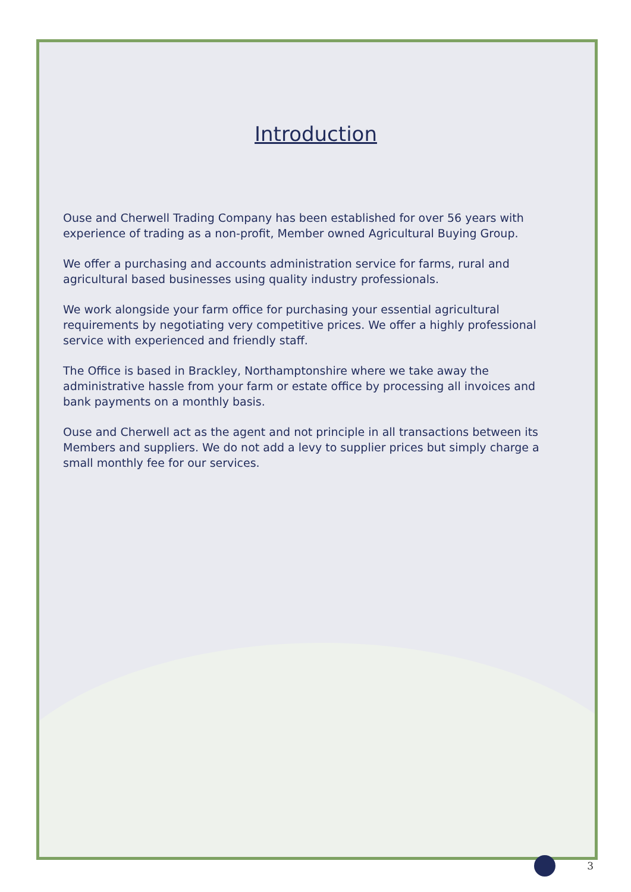Introduction
Ouse and Cherwell Trading Company has been established for over 56 years with experience of trading as a non-profit, Member owned Agricultural Buying Group.
We offer a purchasing and accounts administration service for farms, rural and agricultural based businesses using quality industry professionals.
We work alongside your farm office for purchasing your essential agricultural requirements by negotiating very competitive prices. We offer a highly professional service with experienced and friendly staff.
The Office is based in Brackley, Northamptonshire where we take away the administrative hassle from your farm or estate office by processing all invoices and bank payments on a monthly basis.
Ouse and Cherwell act as the agent and not principle in all transactions between its Members and suppliers. We do not add a levy to supplier prices but simply charge a small monthly fee for our services.
3